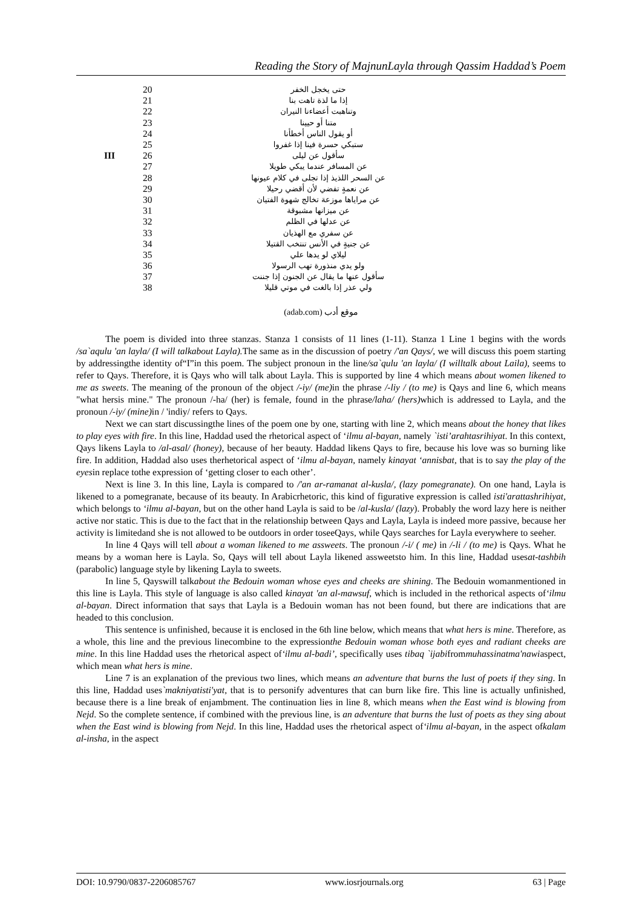Reading the Story of MajnunLayla through Qassim Haddad’s Poem
| | 20 | حتى يخجل الخفر |
| | 21 | إذا ما لذة تاهت بنا |
| | 22 | وتناهبت أعضاءنا النيران |
| | 23 | متنا أو حيينا |
| | 24 | أو يقول الناس أخطأنا |
| | 25 | ستبكي حسرة فينا إذا غفروا |
| III | 26 | سأقول عن ليلى |
| | 27 | عن المسافر عندما يبكي طويلا |
| | 28 | عن السحر اللذيذ إذا تجلى في كلام عيونها |
| | 29 | عن نعمةٍ تفضي لأن أقضي رحيلا |
| | 30 | عن مراياها موزعة تخالج شهوة الفتيان |
| | 31 | عن ميزانها مشبوقة |
| | 32 | عن عدلها في الظلم |
| | 33 | عن سفري مع الهذيان |
| | 34 | عن جنيةٍ في الأنس تنتخب القتيلا |
| | 35 | ليلاي لو يدها علي |
| | 36 | ولو يدي منذورة تهب الرسولا |
| | 37 | سأقول عنها ما يقال عن الجنون إذا جننت |
| | 38 | ولي عذر إذا بالغت في موتي قليلا |
(adab.com) موقع أدب
The poem is divided into three stanzas. Stanza 1 consists of 11 lines (1-11). Stanza 1 Line 1 begins with the words /sa`aqulu 'an layla/ (I will talkabout Layla). The same as in the discussion of poetry /'an Qays/, we will discuss this poem starting by addressingthe identity of“I”in this poem. The subject pronoun in the line/sa`qulu 'an layla/ (I willtalk about Laila), seems to refer to Qays. Therefore, it is Qays who will talk about Layla. This is supported by line 4 which means about women likened to me as sweets. The meaning of the pronoun of the object /-iy/ (me) in the phrase /-liy / (to me) is Qays and line 6, which means "what hersis mine." The pronoun /-ha/ (her) is female, found in the phrase/laha/ (hers) which is addressed to Layla, and the pronoun /-iy/ (mine) in / 'indiy/ refers to Qays.
Next we can start discussingthe lines of the poem one by one, starting with line 2, which means about the honey that likes to play eyes with fire. In this line, Haddad used the rhetorical aspect of ‘ilmu al-bayan, namely `isti’arahtasrihiyat. In this context, Qays likens Layla to /al-asal/ (honey), because of her beauty. Haddad likens Qays to fire, because his love was so burning like fire. In addition, Haddad also uses therhetorical aspect of ‘ilmu al-bayan, namely kinayat ‘annisbat, that is to say the play of the eyesin replace tothe expression of ‘getting closer to each other’.
Next is line 3. In this line, Layla is compared to /'an ar-ramanat al-kusla/, (lazy pomegranate). On one hand, Layla is likened to a pomegranate, because of its beauty. In Arabicrhetoric, this kind of figurative expression is called isti'arattashrihiyat, which belongs to ‘ilmu al-bayan, but on the other hand Layla is said to be /al-kusla/ (lazy). Probably the word lazy here is neither active nor static. This is due to the fact that in the relationship between Qays and Layla, Layla is indeed more passive, because her activity is limitedand she is not allowed to be outdoors in order toseeQays, while Qays searches for Layla everywhere to seeher.
In line 4 Qays will tell about a woman likened to me assweets. The pronoun /-i/ ( me) in /-li / (to me) is Qays. What he means by a woman here is Layla. So, Qays will tell about Layla likened assweetsto him. In this line, Haddad usesat-tashbih (parabolic) language style by likening Layla to sweets.
In line 5, Qayswill talkabout the Bedouin woman whose eyes and cheeks are shining. The Bedouin womanmentioned in this line is Layla. This style of language is also called kinayat 'an al-mawsuf, which is included in the rethorical aspects of‘ilmu al-bayan. Direct information that says that Layla is a Bedouin woman has not been found, but there are indications that are headed to this conclusion.
This sentence is unfinished, because it is enclosed in the 6th line below, which means that what hers is mine. Therefore, as a whole, this line and the previous linecombine to the expressionthe Bedouin woman whose both eyes and radiant cheeks are mine. In this line Haddad uses the rhetorical aspect of‘ilmu al-badi’, specifically uses tibaq `ijabifrommuhassinatma'nawiaspect, which mean what hers is mine.
Line 7 is an explanation of the previous two lines, which means an adventure that burns the lust of poets if they sing. In this line, Haddad uses`makniyatisti'yat, that is to personify adventures that can burn like fire. This line is actually unfinished, because there is a line break of enjambment. The continuation lies in line 8, which means when the East wind is blowing from Nejd. So the complete sentence, if combined with the previous line, is an adventure that burns the lust of poets as they sing about when the East wind is blowing from Nejd. In this line, Haddad uses the rhetorical aspect of‘ilmu al-bayan, in the aspect ofkalam al-insha, in the aspect
DOI: 10.9790/0837-2206085767 www.iosrjournals.org 63 | Page